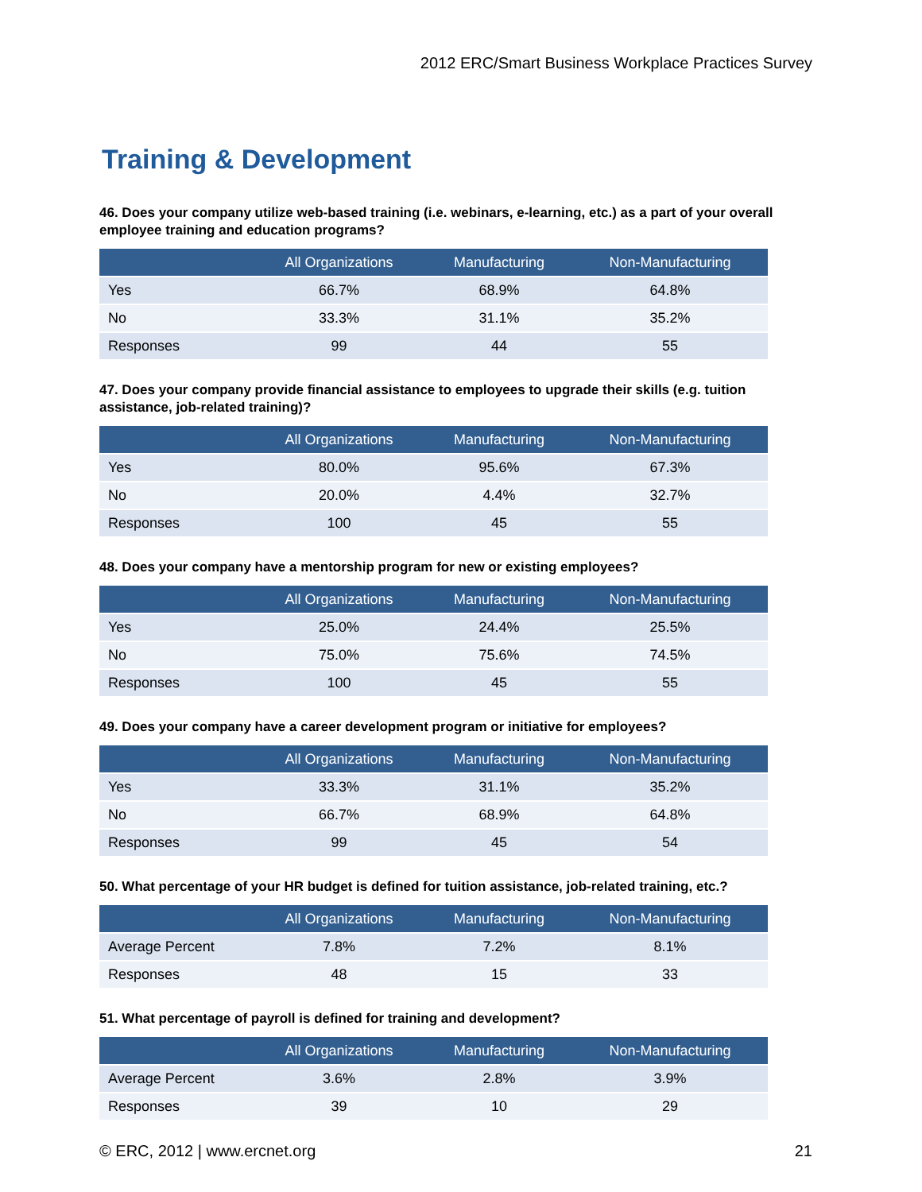2012 ERC/Smart Business Workplace Practices Survey
Training & Development
46. Does your company utilize web-based training (i.e. webinars, e-learning, etc.) as a part of your overall employee training and education programs?
| | All Organizations | Manufacturing | Non-Manufacturing |
| --- | --- | --- | --- |
| Yes | 66.7% | 68.9% | 64.8% |
| No | 33.3% | 31.1% | 35.2% |
| Responses | 99 | 44 | 55 |
47. Does your company provide financial assistance to employees to upgrade their skills (e.g. tuition assistance, job-related training)?
| | All Organizations | Manufacturing | Non-Manufacturing |
| --- | --- | --- | --- |
| Yes | 80.0% | 95.6% | 67.3% |
| No | 20.0% | 4.4% | 32.7% |
| Responses | 100 | 45 | 55 |
48. Does your company have a mentorship program for new or existing employees?
| | All Organizations | Manufacturing | Non-Manufacturing |
| --- | --- | --- | --- |
| Yes | 25.0% | 24.4% | 25.5% |
| No | 75.0% | 75.6% | 74.5% |
| Responses | 100 | 45 | 55 |
49. Does your company have a career development program or initiative for employees?
| | All Organizations | Manufacturing | Non-Manufacturing |
| --- | --- | --- | --- |
| Yes | 33.3% | 31.1% | 35.2% |
| No | 66.7% | 68.9% | 64.8% |
| Responses | 99 | 45 | 54 |
50. What percentage of your HR budget is defined for tuition assistance, job-related training, etc.?
| | All Organizations | Manufacturing | Non-Manufacturing |
| --- | --- | --- | --- |
| Average Percent | 7.8% | 7.2% | 8.1% |
| Responses | 48 | 15 | 33 |
51. What percentage of payroll is defined for training and development?
| | All Organizations | Manufacturing | Non-Manufacturing |
| --- | --- | --- | --- |
| Average Percent | 3.6% | 2.8% | 3.9% |
| Responses | 39 | 10 | 29 |
© ERC, 2012 | www.ercnet.org 21